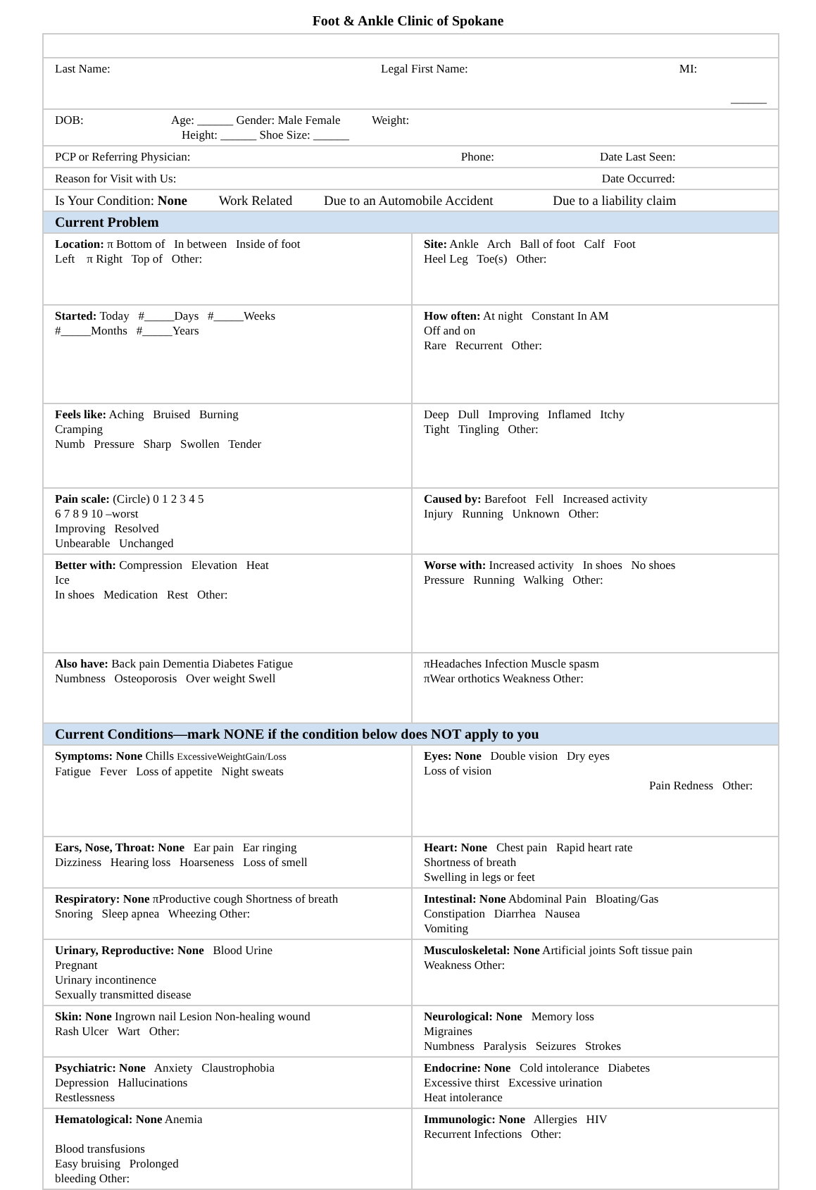Foot & Ankle Clinic of Spokane
| Last Name: Legal First Name: MI: ______ | |
| DOB: Age: ______ Gender: Male Female Weight: Height: ______ Shoe Size: ______ | |
| PCP or Referring Physician: Phone: Date Last Seen: | |
| Reason for Visit with Us: Date Occurred: | |
| Is Your Condition: None Work Related Due to an Automobile Accident Due to a liability claim | |
| Current Problem | |
| Location: π Bottom of In between Inside of foot Left π Right Top of Other: | Site: Ankle Arch Ball of foot Calf Foot Heel Leg Toe(s) Other: |
| Started: Today #_____Days #_____Weeks #_____Months #_____Years | How often: At night Constant In AM Off and on Rare Recurrent Other: |
| Feels like: Aching Bruised Burning Cramping Numb Pressure Sharp Swollen Tender | Deep Dull Improving Inflamed Itchy Tight Tingling Other: |
| Pain scale: (Circle) 0 1 2 3 4 5 6 7 8 9 10 –worst Improving Resolved Unbearable Unchanged | Caused by: Barefoot Fell Increased activity Injury Running Unknown Other: |
| Better with: Compression Elevation Heat Ice In shoes Medication Rest Other: | Worse with: Increased activity In shoes No shoes Pressure Running Walking Other: |
| Also have: Back pain Dementia Diabetes Fatigue Numbness Osteoporosis Over weight Swell | πHeadaches Infection Muscle spasm πWear orthotics Weakness Other: |
| Current Conditions—mark NONE if the condition below does NOT apply to you | |
| Symptoms: None Chills ExcessiveWeightGain/Loss Fatigue Fever Loss of appetite Night sweats | Eyes: None Double vision Dry eyes Loss of vision Pain Redness Other: |
| Ears, Nose, Throat: None Ear pain Ear ringing Dizziness Hearing loss Hoarseness Loss of smell | Heart: None Chest pain Rapid heart rate Shortness of breath Swelling in legs or feet |
| Respiratory: None πProductive cough Shortness of breath Snoring Sleep apnea Wheezing Other: | Intestinal: None Abdominal Pain Bloating/Gas Constipation Diarrhea Nausea Vomiting |
| Urinary, Reproductive: None Blood Urine Pregnant Urinary incontinence Sexually transmitted disease | Musculoskeletal: None Artificial joints Soft tissue pain Weakness Other: |
| Skin: None Ingrown nail Lesion Non-healing wound Rash Ulcer Wart Other: | Neurological: None Memory loss Migraines Numbness Paralysis Seizures Strokes |
| Psychiatric: None Anxiety Claustrophobia Depression Hallucinations Restlessness | Endocrine: None Cold intolerance Diabetes Excessive thirst Excessive urination Heat intolerance |
| Hematological: None Anemia Blood transfusions Easy bruising Prolonged bleeding Other: | Immunologic: None Allergies HIV Recurrent Infections Other: |